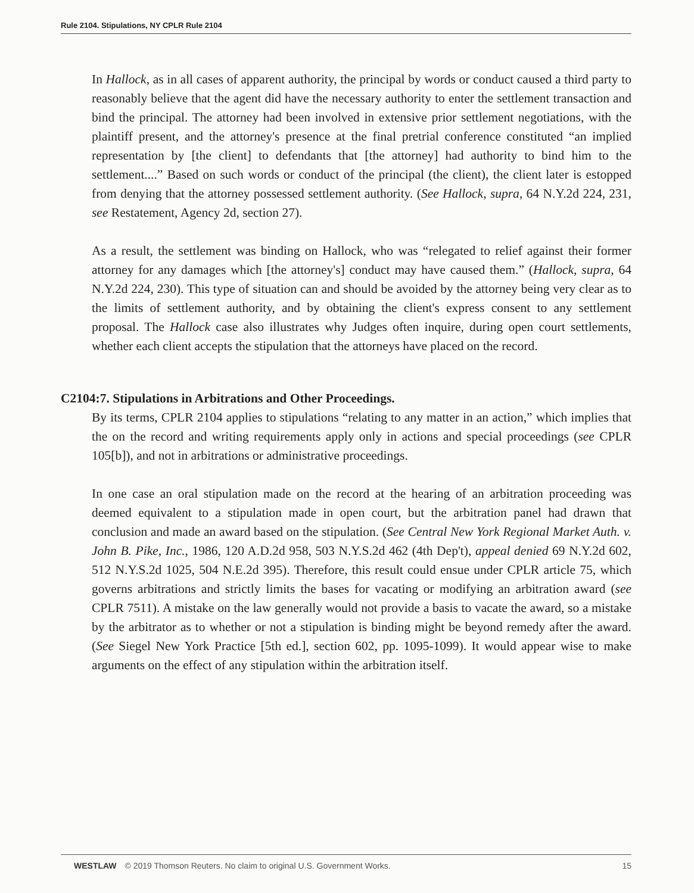Rule 2104. Stipulations, NY CPLR Rule 2104
In Hallock, as in all cases of apparent authority, the principal by words or conduct caused a third party to reasonably believe that the agent did have the necessary authority to enter the settlement transaction and bind the principal. The attorney had been involved in extensive prior settlement negotiations, with the plaintiff present, and the attorney's presence at the final pretrial conference constituted “an implied representation by [the client] to defendants that [the attorney] had authority to bind him to the settlement....” Based on such words or conduct of the principal (the client), the client later is estopped from denying that the attorney possessed settlement authority. (See Hallock, supra, 64 N.Y.2d 224, 231, see Restatement, Agency 2d, section 27).
As a result, the settlement was binding on Hallock, who was “relegated to relief against their former attorney for any damages which [the attorney's] conduct may have caused them.” (Hallock, supra, 64 N.Y.2d 224, 230). This type of situation can and should be avoided by the attorney being very clear as to the limits of settlement authority, and by obtaining the client's express consent to any settlement proposal. The Hallock case also illustrates why Judges often inquire, during open court settlements, whether each client accepts the stipulation that the attorneys have placed on the record.
C2104:7. Stipulations in Arbitrations and Other Proceedings.
By its terms, CPLR 2104 applies to stipulations “relating to any matter in an action,” which implies that the on the record and writing requirements apply only in actions and special proceedings (see CPLR 105[b]), and not in arbitrations or administrative proceedings.
In one case an oral stipulation made on the record at the hearing of an arbitration proceeding was deemed equivalent to a stipulation made in open court, but the arbitration panel had drawn that conclusion and made an award based on the stipulation. (See Central New York Regional Market Auth. v. John B. Pike, Inc., 1986, 120 A.D.2d 958, 503 N.Y.S.2d 462 (4th Dep't), appeal denied 69 N.Y.2d 602, 512 N.Y.S.2d 1025, 504 N.E.2d 395). Therefore, this result could ensue under CPLR article 75, which governs arbitrations and strictly limits the bases for vacating or modifying an arbitration award (see CPLR 7511). A mistake on the law generally would not provide a basis to vacate the award, so a mistake by the arbitrator as to whether or not a stipulation is binding might be beyond remedy after the award. (See Siegel New York Practice [5th ed.], section 602, pp. 1095-1099). It would appear wise to make arguments on the effect of any stipulation within the arbitration itself.
WESTLAW © 2019 Thomson Reuters. No claim to original U.S. Government Works. 15